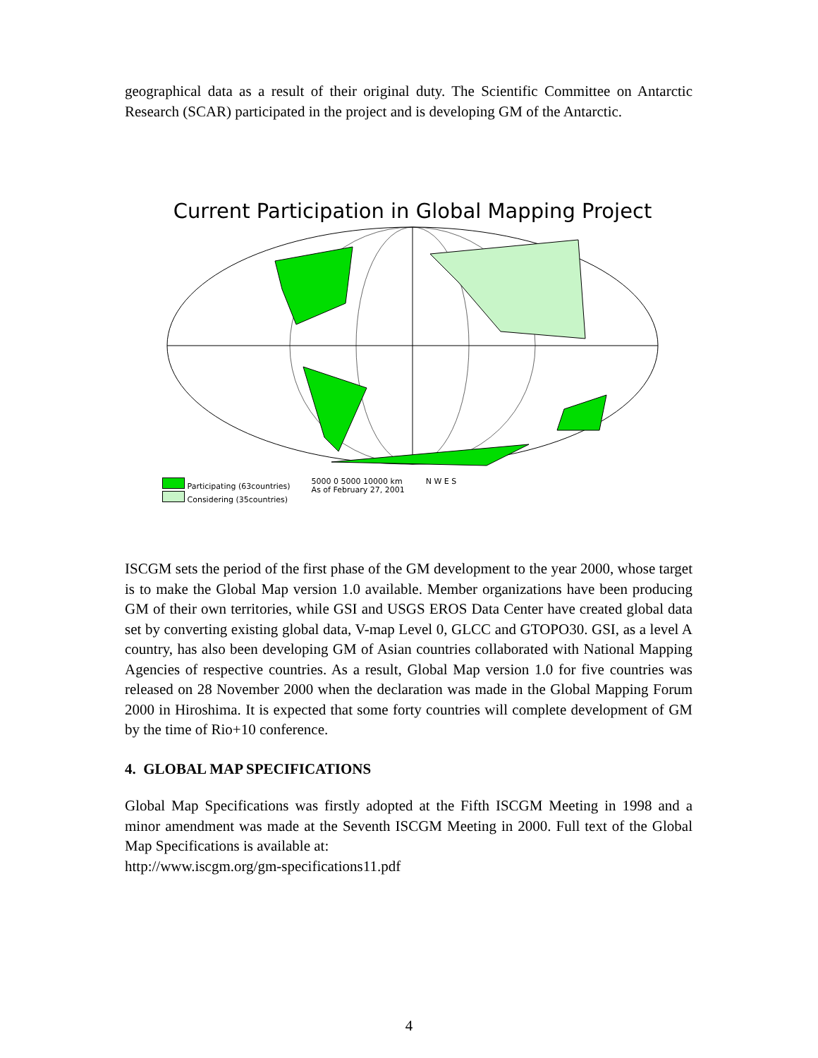geographical data as a result of their original duty. The Scientific Committee on Antarctic Research (SCAR) participated in the project and is developing GM of the Antarctic.
Current Participation in Global Mapping Project
Participating (63countries)
Considering (35countries)
5000 0 5000 10000 km
As of February 27, 2001
N W E S
ISCGM sets the period of the first phase of the GM development to the year 2000, whose target is to make the Global Map version 1.0 available. Member organizations have been producing GM of their own territories, while GSI and USGS EROS Data Center have created global data set by converting existing global data, V-map Level 0, GLCC and GTOPO30. GSI, as a level A country, has also been developing GM of Asian countries collaborated with National Mapping Agencies of respective countries. As a result, Global Map version 1.0 for five countries was released on 28 November 2000 when the declaration was made in the Global Mapping Forum 2000 in Hiroshima. It is expected that some forty countries will complete development of GM by the time of Rio+10 conference.
4. GLOBAL MAP SPECIFICATIONS
Global Map Specifications was firstly adopted at the Fifth ISCGM Meeting in 1998 and a minor amendment was made at the Seventh ISCGM Meeting in 2000. Full text of the Global Map Specifications is available at:
http://www.iscgm.org/gm-specifications11.pdf
4